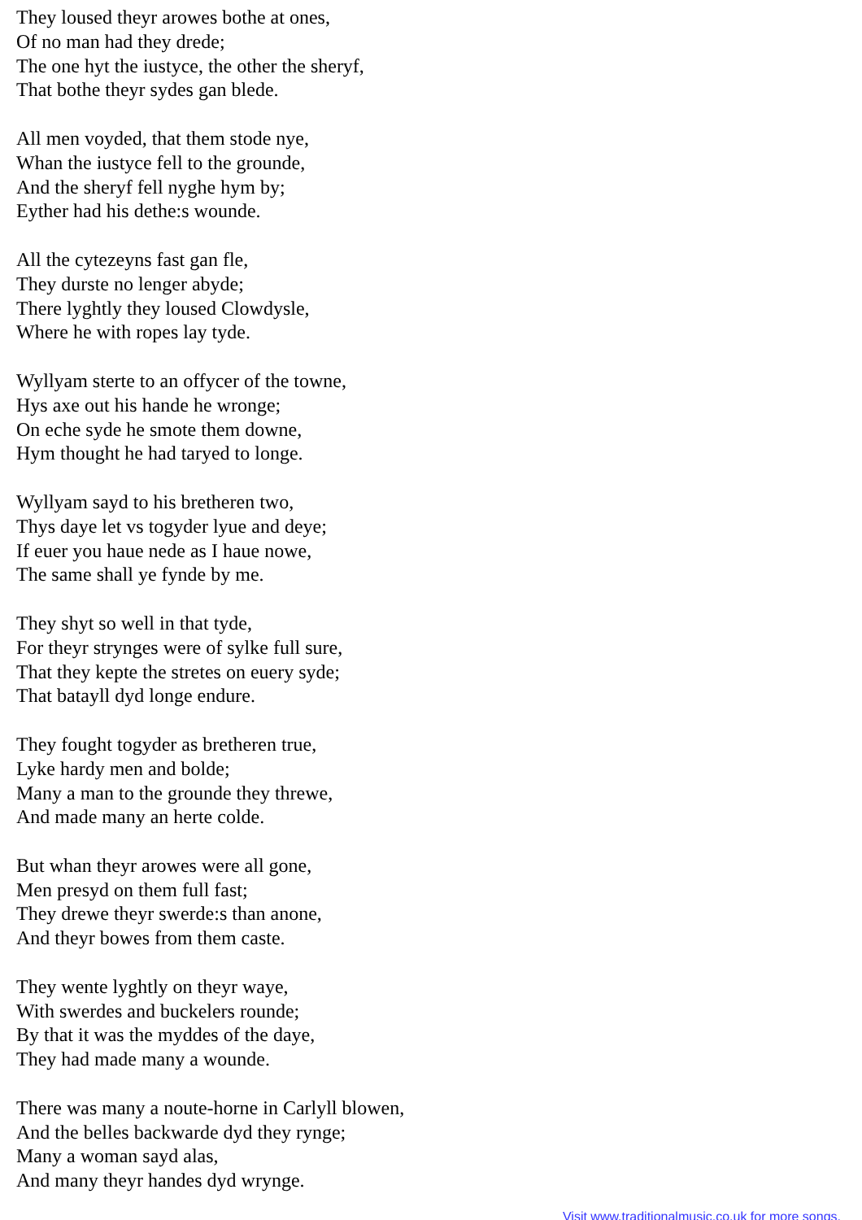They loused theyr arowes bothe at ones,
Of no man had they drede;
The one hyt the iustyce, the other the sheryf,
That bothe theyr sydes gan blede.
All men voyded, that them stode nye,
Whan the iustyce fell to the grounde,
And the sheryf fell nyghe hym by;
Eyther had his dethe:s wounde.
All the cytezeyns fast gan fle,
They durste no lenger abyde;
There lyghtly they loused Clowdysle,
Where he with ropes lay tyde.
Wyllyam sterte to an offycer of the towne,
Hys axe out his hande he wronge;
On eche syde he smote them downe,
Hym thought he had taryed to longe.
Wyllyam sayd to his bretheren two,
Thys daye let vs togyder lyue and deye;
If euer you haue nede as I haue nowe,
The same shall ye fynde by me.
They shyt so well in that tyde,
For theyr strynges were of sylke full sure,
That they kepte the stretes on euery syde;
That batayll dyd longe endure.
They fought togyder as bretheren true,
Lyke hardy men and bolde;
Many a man to the grounde they threwe,
And made many an herte colde.
But whan theyr arowes were all gone,
Men presyd on them full fast;
They drewe theyr swerde:s than anone,
And theyr bowes from them caste.
They wente lyghtly on theyr waye,
With swerdes and buckelers rounde;
By that it was the myddes of the daye,
They had made many a wounde.
There was many a noute-horne in Carlyll blowen,
And the belles backwarde dyd they rynge;
Many a woman sayd alas,
And many theyr handes dyd wrynge.
Visit www.traditionalmusic.co.uk for more songs.